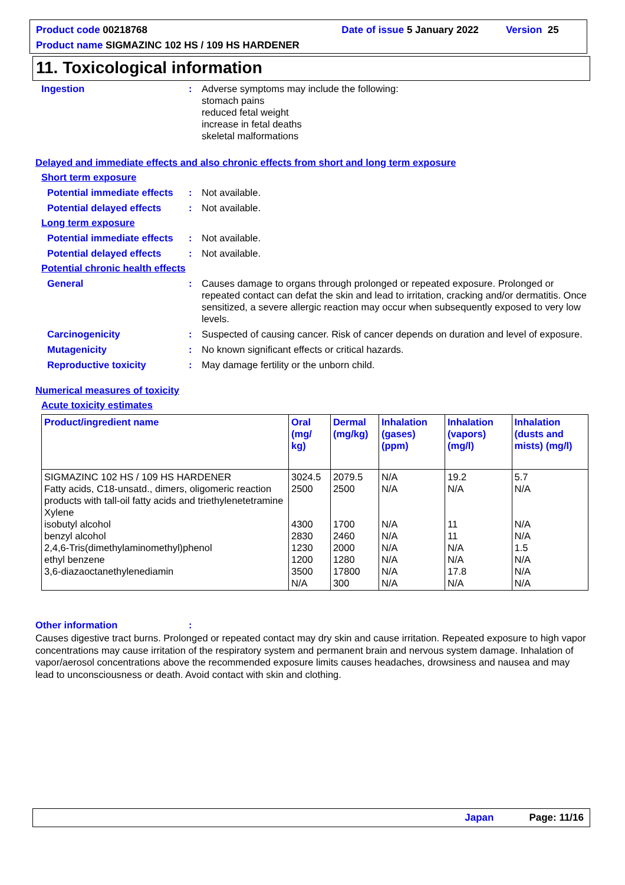Product code 00218768 Date of issue 5 January 2022 Version 25
Product name SIGMAZINC 102 HS / 109 HS HARDENER
11. Toxicological information
Ingestion: Adverse symptoms may include the following:
stomach pains
reduced fetal weight
increase in fetal deaths
skeletal malformations
Delayed and immediate effects and also chronic effects from short and long term exposure
Short term exposure
Potential immediate effects: Not available.
Potential delayed effects: Not available.
Long term exposure
Potential immediate effects: Not available.
Potential delayed effects: Not available.
Potential chronic health effects
General: Causes damage to organs through prolonged or repeated exposure. Prolonged or repeated contact can defat the skin and lead to irritation, cracking and/or dermatitis. Once sensitized, a severe allergic reaction may occur when subsequently exposed to very low levels.
Carcinogenicity: Suspected of causing cancer. Risk of cancer depends on duration and level of exposure.
Mutagenicity: No known significant effects or critical hazards.
Reproductive toxicity: May damage fertility or the unborn child.
Numerical measures of toxicity
Acute toxicity estimates
| Product/ingredient name | Oral (mg/ kg) | Dermal (mg/kg) | Inhalation (gases) (ppm) | Inhalation (vapors) (mg/l) | Inhalation (dusts and mists) (mg/l) |
| --- | --- | --- | --- | --- | --- |
| SIGMAZINC 102 HS / 109 HS HARDENER Fatty acids, C18-unsatd., dimers, oligomeric reaction products with tall-oil fatty acids and triethylenetetramine Xylene isobutyl alcohol benzyl alcohol 2,4,6-Tris(dimethylaminomethyl)phenol ethyl benzene 3,6-diazaoctanethylenediamin | 3024.5 2500 4300 2830 1230 1200 3500 N/A | 2079.5 2500 1700 2460 2000 1280 17800 300 | N/A N/A N/A N/A N/A N/A N/A N/A | 19.2 N/A 11 11 N/A N/A 17.8 N/A | 5.7 N/A N/A N/A 1.5 N/A N/A N/A |
Other information:
Causes digestive tract burns. Prolonged or repeated contact may dry skin and cause irritation. Repeated exposure to high vapor concentrations may cause irritation of the respiratory system and permanent brain and nervous system damage. Inhalation of vapor/aerosol concentrations above the recommended exposure limits causes headaches, drowsiness and nausea and may lead to unconsciousness or death. Avoid contact with skin and clothing.
Japan Page: 11/16